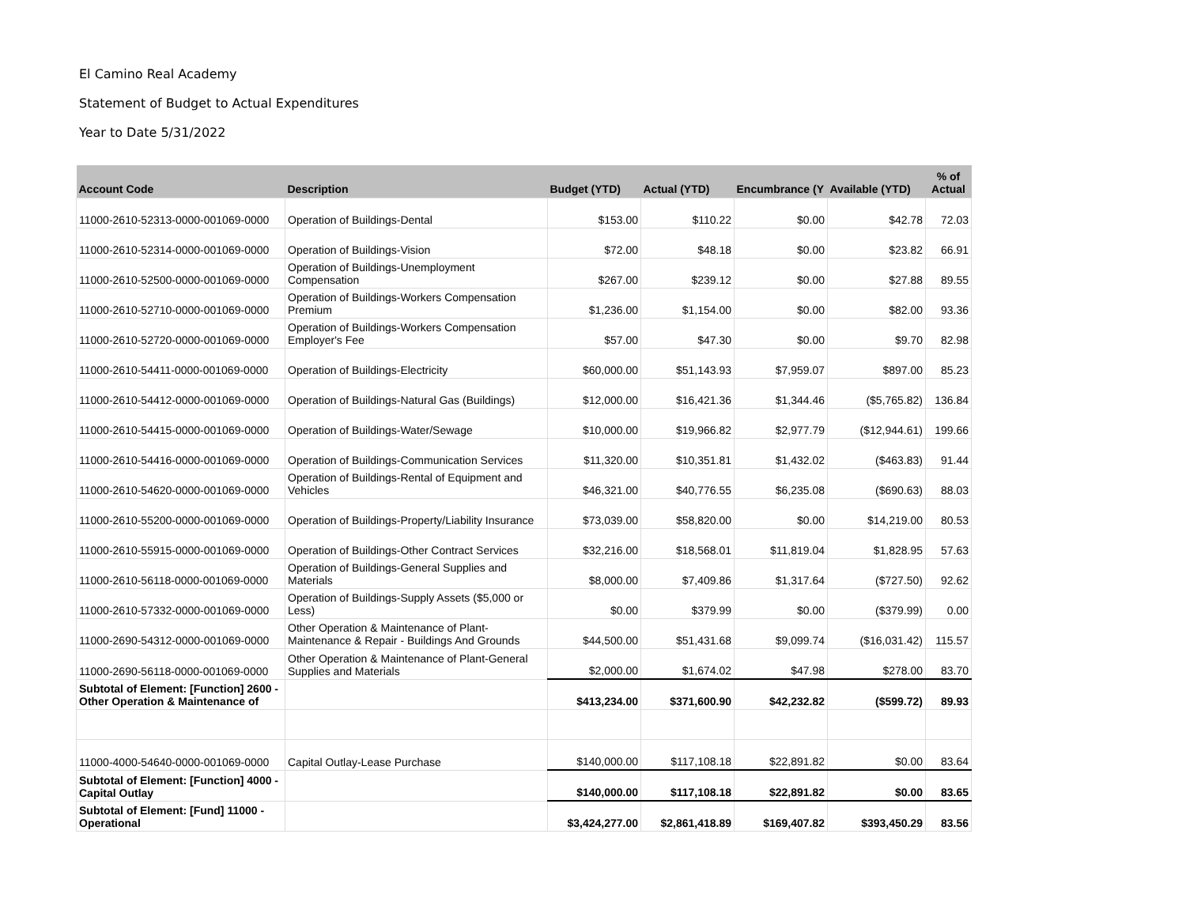El Camino Real Academy
Statement of Budget to Actual Expenditures
Year to Date 5/31/2022
| Account Code | Description | Budget (YTD) | Actual (YTD) | Encumbrance (Y | Available (YTD) | % of Actual |
| --- | --- | --- | --- | --- | --- | --- |
| 11000-2610-52313-0000-001069-0000 | Operation of Buildings-Dental | $153.00 | $110.22 | $0.00 | $42.78 | 72.03 |
| 11000-2610-52314-0000-001069-0000 | Operation of Buildings-Vision | $72.00 | $48.18 | $0.00 | $23.82 | 66.91 |
| 11000-2610-52500-0000-001069-0000 | Operation of Buildings-Unemployment Compensation | $267.00 | $239.12 | $0.00 | $27.88 | 89.55 |
| 11000-2610-52710-0000-001069-0000 | Operation of Buildings-Workers Compensation Premium | $1,236.00 | $1,154.00 | $0.00 | $82.00 | 93.36 |
| 11000-2610-52720-0000-001069-0000 | Operation of Buildings-Workers Compensation Employer's Fee | $57.00 | $47.30 | $0.00 | $9.70 | 82.98 |
| 11000-2610-54411-0000-001069-0000 | Operation of Buildings-Electricity | $60,000.00 | $51,143.93 | $7,959.07 | $897.00 | 85.23 |
| 11000-2610-54412-0000-001069-0000 | Operation of Buildings-Natural Gas (Buildings) | $12,000.00 | $16,421.36 | $1,344.46 | ($5,765.82) | 136.84 |
| 11000-2610-54415-0000-001069-0000 | Operation of Buildings-Water/Sewage | $10,000.00 | $19,966.82 | $2,977.79 | ($12,944.61) | 199.66 |
| 11000-2610-54416-0000-001069-0000 | Operation of Buildings-Communication Services | $11,320.00 | $10,351.81 | $1,432.02 | ($463.83) | 91.44 |
| 11000-2610-54620-0000-001069-0000 | Operation of Buildings-Rental of Equipment and Vehicles | $46,321.00 | $40,776.55 | $6,235.08 | ($690.63) | 88.03 |
| 11000-2610-55200-0000-001069-0000 | Operation of Buildings-Property/Liability Insurance | $73,039.00 | $58,820.00 | $0.00 | $14,219.00 | 80.53 |
| 11000-2610-55915-0000-001069-0000 | Operation of Buildings-Other Contract Services | $32,216.00 | $18,568.01 | $11,819.04 | $1,828.95 | 57.63 |
| 11000-2610-56118-0000-001069-0000 | Operation of Buildings-General Supplies and Materials | $8,000.00 | $7,409.86 | $1,317.64 | ($727.50) | 92.62 |
| 11000-2610-57332-0000-001069-0000 | Operation of Buildings-Supply Assets ($5,000 or Less) | $0.00 | $379.99 | $0.00 | ($379.99) | 0.00 |
| 11000-2690-54312-0000-001069-0000 | Other Operation & Maintenance of Plant-Maintenance & Repair - Buildings And Grounds | $44,500.00 | $51,431.68 | $9,099.74 | ($16,031.42) | 115.57 |
| 11000-2690-56118-0000-001069-0000 | Other Operation & Maintenance of Plant-General Supplies and Materials | $2,000.00 | $1,674.02 | $47.98 | $278.00 | 83.70 |
| Subtotal of Element: [Function] 2600 - Other Operation & Maintenance of | | $413,234.00 | $371,600.90 | $42,232.82 | ($599.72) | 89.93 |
| 11000-4000-54640-0000-001069-0000 | Capital Outlay-Lease Purchase | $140,000.00 | $117,108.18 | $22,891.82 | $0.00 | 83.64 |
| Subtotal of Element: [Function] 4000 - Capital Outlay | | $140,000.00 | $117,108.18 | $22,891.82 | $0.00 | 83.65 |
| Subtotal of Element: [Fund] 11000 - Operational | | $3,424,277.00 | $2,861,418.89 | $169,407.82 | $393,450.29 | 83.56 |